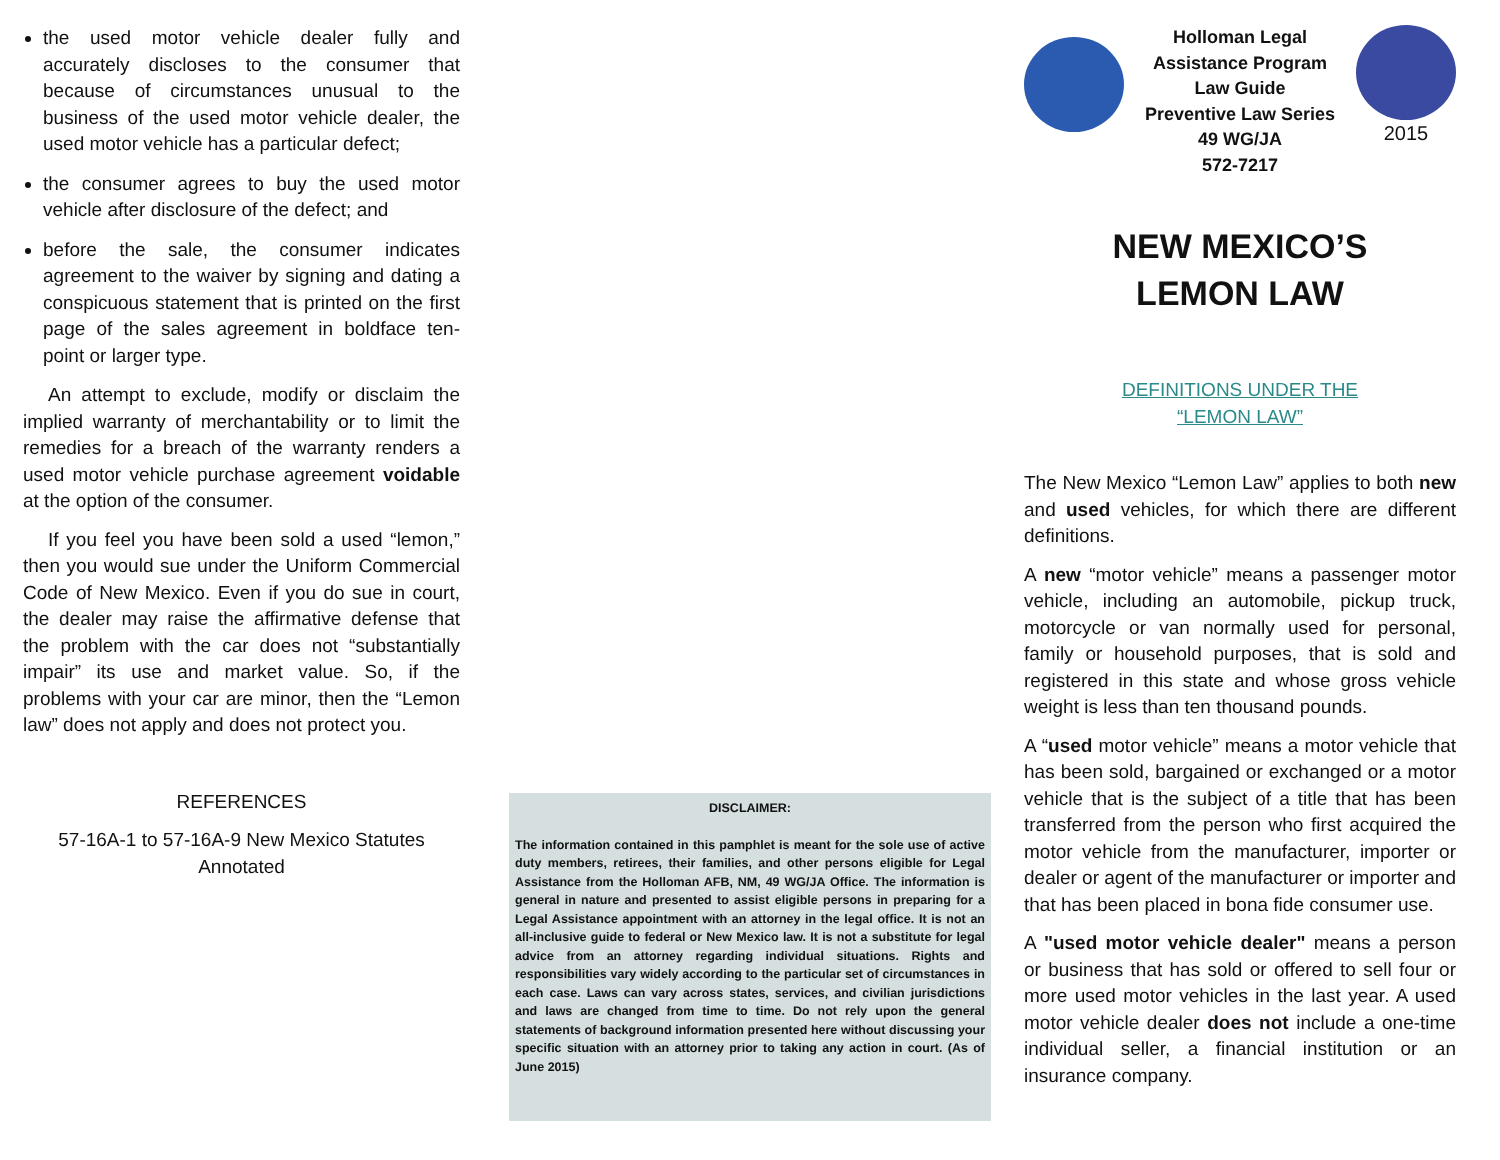the used motor vehicle dealer fully and accurately discloses to the consumer that because of circumstances unusual to the business of the used motor vehicle dealer, the used motor vehicle has a particular defect;
the consumer agrees to buy the used motor vehicle after disclosure of the defect; and
before the sale, the consumer indicates agreement to the waiver by signing and dating a conspicuous statement that is printed on the first page of the sales agreement in boldface ten-point or larger type.
An attempt to exclude, modify or disclaim the implied warranty of merchantability or to limit the remedies for a breach of the warranty renders a used motor vehicle purchase agreement voidable at the option of the consumer.
If you feel you have been sold a used “lemon,” then you would sue under the Uniform Commercial Code of New Mexico. Even if you do sue in court, the dealer may raise the affirmative defense that the problem with the car does not “substantially impair” its use and market value. So, if the problems with your car are minor, then the “Lemon law” does not apply and does not protect you.
REFERENCES
57-16A-1 to 57-16A-9 New Mexico Statutes Annotated
DISCLAIMER:
The information contained in this pamphlet is meant for the sole use of active duty members, retirees, their families, and other persons eligible for Legal Assistance from the Holloman AFB, NM, 49 WG/JA Office. The information is general in nature and presented to assist eligible persons in preparing for a Legal Assistance appointment with an attorney in the legal office. It is not an all-inclusive guide to federal or New Mexico law. It is not a substitute for legal advice from an attorney regarding individual situations. Rights and responsibilities vary widely according to the particular set of circumstances in each case. Laws can vary across states, services, and civilian jurisdictions and laws are changed from time to time. Do not rely upon the general statements of background information presented here without discussing your specific situation with an attorney prior to taking any action in court. (As of June 2015)
Holloman Legal
Assistance Program
Law Guide
Preventive Law Series
49 WG/JA
572-7217
2015
NEW MEXICO’S
LEMON LAW
DEFINITIONS UNDER THE
“LEMON LAW”
The New Mexico “Lemon Law” applies to both new and used vehicles, for which there are different definitions.
A new “motor vehicle” means a passenger motor vehicle, including an automobile, pickup truck, motorcycle or van normally used for personal, family or household purposes, that is sold and registered in this state and whose gross vehicle weight is less than ten thousand pounds.
A “used motor vehicle” means a motor vehicle that has been sold, bargained or exchanged or a motor vehicle that is the subject of a title that has been transferred from the person who first acquired the motor vehicle from the manufacturer, importer or dealer or agent of the manufacturer or importer and that has been placed in bona fide consumer use.
A "used motor vehicle dealer" means a person or business that has sold or offered to sell four or more used motor vehicles in the last year. A used motor vehicle dealer does not include a one-time individual seller, a financial institution or an insurance company.